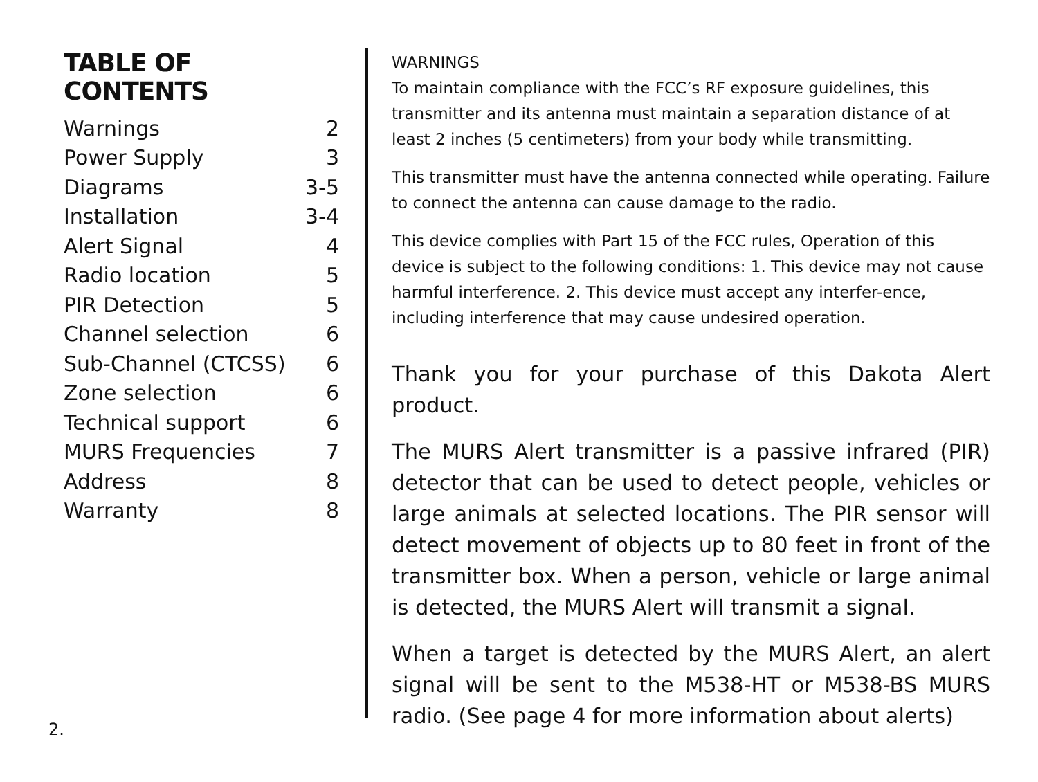TABLE OF CONTENTS
| Warnings | 2 |
| Power Supply | 3 |
| Diagrams | 3-5 |
| Installation | 3-4 |
| Alert Signal | 4 |
| Radio location | 5 |
| PIR Detection | 5 |
| Channel selection | 6 |
| Sub-Channel (CTCSS) | 6 |
| Zone selection | 6 |
| Technical support | 6 |
| MURS Frequencies | 7 |
| Address | 8 |
| Warranty | 8 |
WARNINGS
To maintain compliance with the FCC’s RF exposure guidelines, this transmitter and its antenna must maintain a separation distance of at least 2 inches (5 centimeters) from your body while transmitting.
This transmitter must have the antenna connected while operating. Failure to connect the antenna can cause damage to the radio.
This device complies with Part 15 of the FCC rules, Operation of this device is subject to the following conditions: 1. This device may not cause harmful interference. 2. This device must accept any interfer-ence, including interference that may cause undesired operation.
Thank you for your purchase of this Dakota Alert product.
The MURS Alert transmitter is a passive infrared (PIR) detector that can be used to detect people, vehicles or large animals at selected locations. The PIR sensor will detect movement of objects up to 80 feet in front of the transmitter box. When a person, vehicle or large animal is detected, the MURS Alert will transmit a signal.
When a target is detected by the MURS Alert, an alert signal will be sent to the M538-HT or M538-BS MURS radio. (See page 4 for more information about alerts)
2.